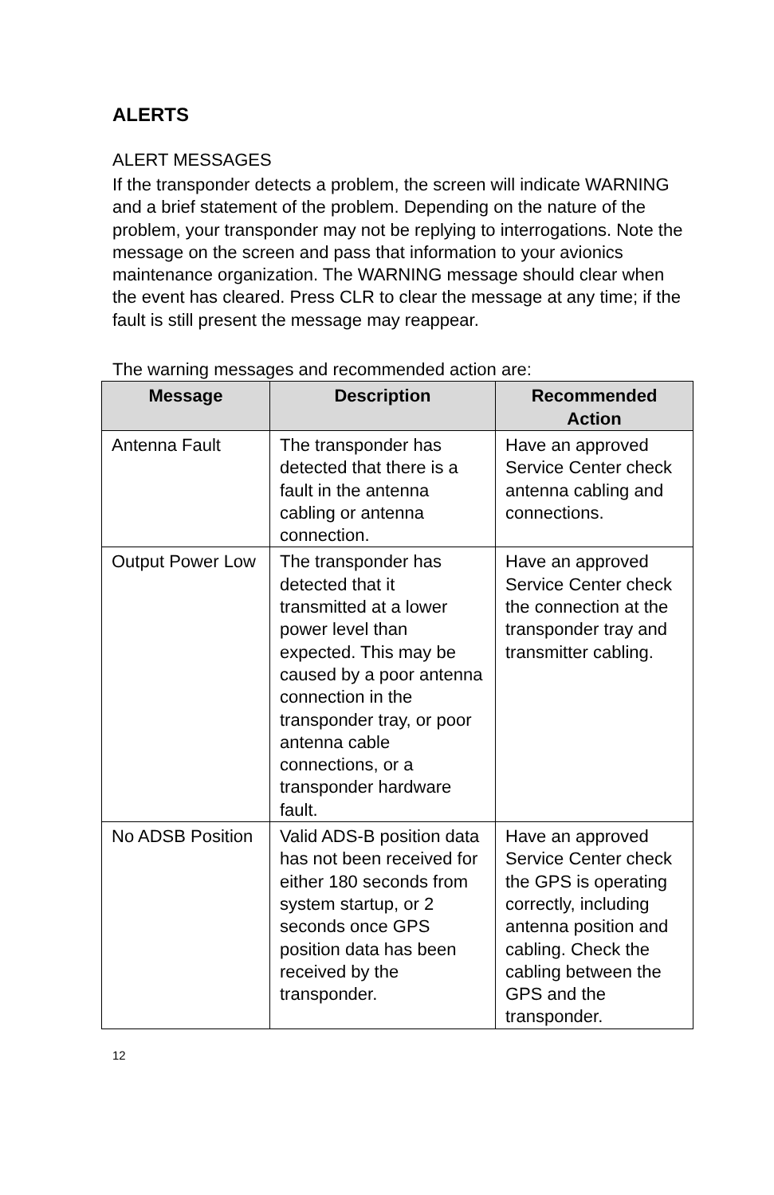ALERTS
ALERT MESSAGES
If the transponder detects a problem, the screen will indicate WARNING and a brief statement of the problem. Depending on the nature of the problem, your transponder may not be replying to interrogations. Note the message on the screen and pass that information to your avionics maintenance organization. The WARNING message should clear when the event has cleared. Press CLR to clear the message at any time; if the fault is still present the message may reappear.
The warning messages and recommended action are:
| Message | Description | Recommended Action |
| --- | --- | --- |
| Antenna Fault | The transponder has detected that there is a fault in the antenna cabling or antenna connection. | Have an approved Service Center check antenna cabling and connections. |
| Output Power Low | The transponder has detected that it transmitted at a lower power level than expected. This may be caused by a poor antenna connection in the transponder tray, or poor antenna cable connections, or a transponder hardware fault. | Have an approved Service Center check the connection at the transponder tray and transmitter cabling. |
| No ADSB Position | Valid ADS-B position data has not been received for either 180 seconds from system startup, or 2 seconds once GPS position data has been received by the transponder. | Have an approved Service Center check the GPS is operating correctly, including antenna position and cabling. Check the cabling between the GPS and the transponder. |
12